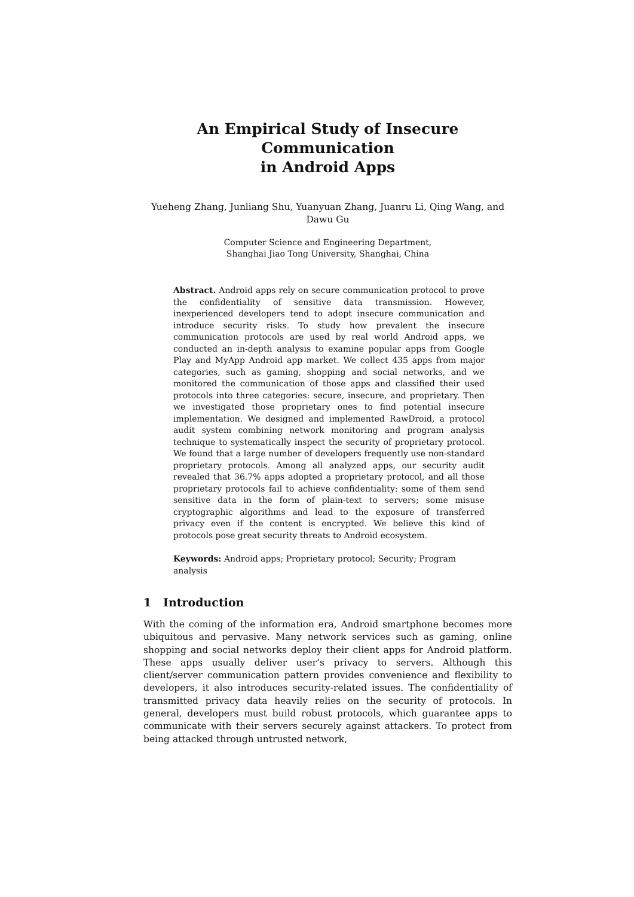An Empirical Study of Insecure Communication
in Android Apps
Yueheng Zhang, Junliang Shu, Yuanyuan Zhang, Juanru Li, Qing Wang, and Dawu Gu
Computer Science and Engineering Department,
Shanghai Jiao Tong University, Shanghai, China
Abstract. Android apps rely on secure communication protocol to prove the confidentiality of sensitive data transmission. However, inexperienced developers tend to adopt insecure communication and introduce security risks. To study how prevalent the insecure communication protocols are used by real world Android apps, we conducted an in-depth analysis to examine popular apps from Google Play and MyApp Android app market. We collect 435 apps from major categories, such as gaming, shopping and social networks, and we monitored the communication of those apps and classified their used protocols into three categories: secure, insecure, and proprietary. Then we investigated those proprietary ones to find potential insecure implementation. We designed and implemented RawDroid, a protocol audit system combining network monitoring and program analysis technique to systematically inspect the security of proprietary protocol. We found that a large number of developers frequently use non-standard proprietary protocols. Among all analyzed apps, our security audit revealed that 36.7% apps adopted a proprietary protocol, and all those proprietary protocols fail to achieve confidentiality: some of them send sensitive data in the form of plain-text to servers; some misuse cryptographic algorithms and lead to the exposure of transferred privacy even if the content is encrypted. We believe this kind of protocols pose great security threats to Android ecosystem.
Keywords: Android apps; Proprietary protocol; Security; Program analysis
1 Introduction
With the coming of the information era, Android smartphone becomes more ubiquitous and pervasive. Many network services such as gaming, online shopping and social networks deploy their client apps for Android platform. These apps usually deliver user’s privacy to servers. Although this client/server communication pattern provides convenience and flexibility to developers, it also introduces security-related issues. The confidentiality of transmitted privacy data heavily relies on the security of protocols. In general, developers must build robust protocols, which guarantee apps to communicate with their servers securely against attackers. To protect from being attacked through untrusted network,